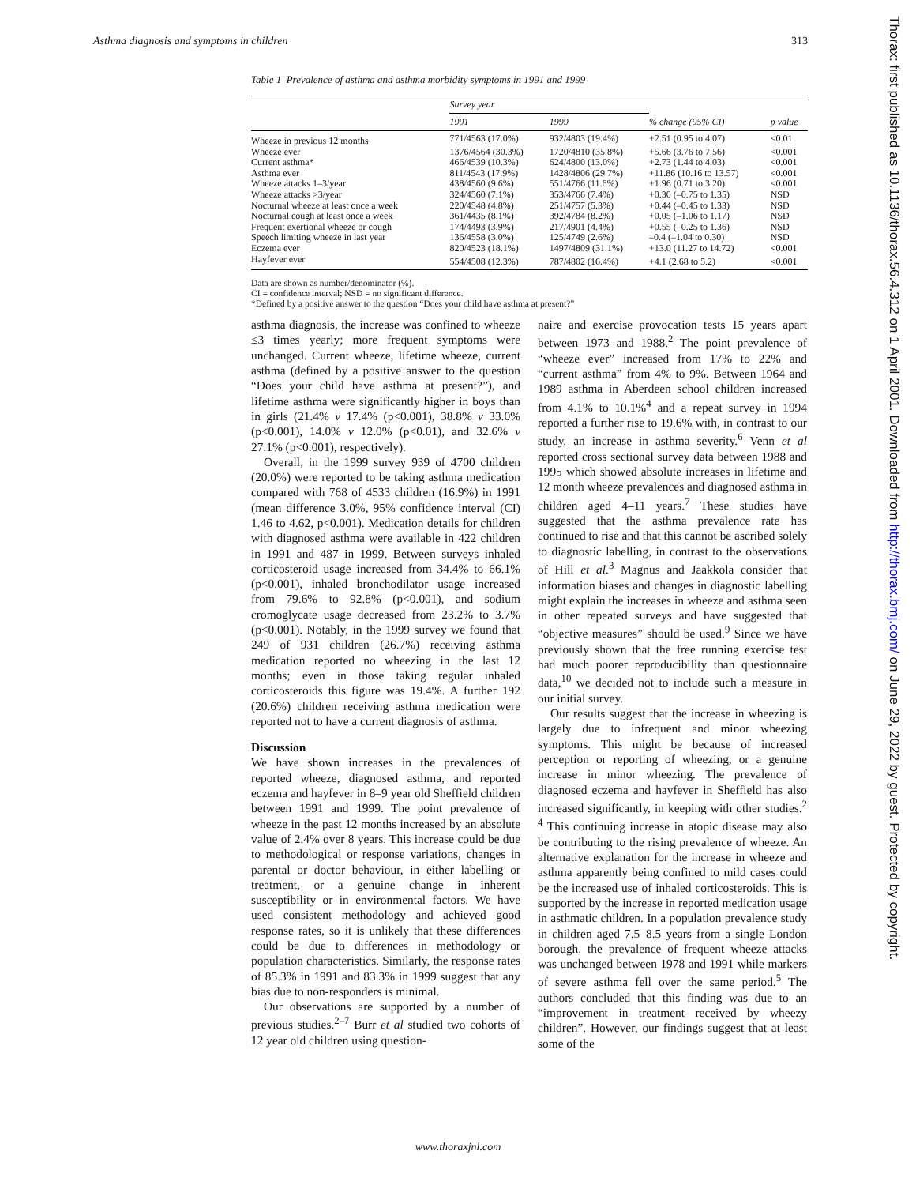Asthma diagnosis and symptoms in children 313
Table 1 Prevalence of asthma and asthma morbidity symptoms in 1991 and 1999
| | Survey year | | | |
| --- | --- | --- | --- | --- |
| | 1991 | 1999 | % change (95% CI) | p value |
| Wheeze in previous 12 months | 771/4563 (17.0%) | 932/4803 (19.4%) | +2.51 (0.95 to 4.07) | <0.01 |
| Wheeze ever | 1376/4564 (30.3%) | 1720/4810 (35.8%) | +5.66 (3.76 to 7.56) | <0.001 |
| Current asthma* | 466/4539 (10.3%) | 624/4800 (13.0%) | +2.73 (1.44 to 4.03) | <0.001 |
| Asthma ever | 811/4543 (17.9%) | 1428/4806 (29.7%) | +11.86 (10.16 to 13.57) | <0.001 |
| Wheeze attacks 1–3/year | 438/4560 (9.6%) | 551/4766 (11.6%) | +1.96 (0.71 to 3.20) | <0.001 |
| Wheeze attacks >3/year | 324/4560 (7.1%) | 353/4766 (7.4%) | +0.30 (–0.75 to 1.35) | NSD |
| Nocturnal wheeze at least once a week | 220/4548 (4.8%) | 251/4757 (5.3%) | +0.44 (–0.45 to 1.33) | NSD |
| Nocturnal cough at least once a week | 361/4435 (8.1%) | 392/4784 (8.2%) | +0.05 (–1.06 to 1.17) | NSD |
| Frequent exertional wheeze or cough | 174/4493 (3.9%) | 217/4901 (4.4%) | +0.55 (–0.25 to 1.36) | NSD |
| Speech limiting wheeze in last year | 136/4558 (3.0%) | 125/4749 (2.6%) | –0.4 (–1.04 to 0.30) | NSD |
| Eczema ever | 820/4523 (18.1%) | 1497/4809 (31.1%) | +13.0 (11.27 to 14.72) | <0.001 |
| Hayfever ever | 554/4508 (12.3%) | 787/4802 (16.4%) | +4.1 (2.68 to 5.2) | <0.001 |
Data are shown as number/denominator (%).
CI = confidence interval; NSD = no significant difference.
*Defined by a positive answer to the question “Does your child have asthma at present?”
asthma diagnosis, the increase was confined to wheeze ≤3 times yearly; more frequent symptoms were unchanged. Current wheeze, lifetime wheeze, current asthma (defined by a positive answer to the question “Does your child have asthma at present?”), and lifetime asthma were significantly higher in boys than in girls (21.4% v 17.4% (p<0.001), 38.8% v 33.0% (p<0.001), 14.0% v 12.0% (p<0.01), and 32.6% v 27.1% (p<0.001), respectively).
Overall, in the 1999 survey 939 of 4700 children (20.0%) were reported to be taking asthma medication compared with 768 of 4533 children (16.9%) in 1991 (mean difference 3.0%, 95% confidence interval (CI) 1.46 to 4.62, p<0.001). Medication details for children with diagnosed asthma were available in 422 children in 1991 and 487 in 1999. Between surveys inhaled corticosteroid usage increased from 34.4% to 66.1% (p<0.001), inhaled bronchodilator usage increased from 79.6% to 92.8% (p<0.001), and sodium cromoglycate usage decreased from 23.2% to 3.7% (p<0.001). Notably, in the 1999 survey we found that 249 of 931 children (26.7%) receiving asthma medication reported no wheezing in the last 12 months; even in those taking regular inhaled corticosteroids this figure was 19.4%. A further 192 (20.6%) children receiving asthma medication were reported not to have a current diagnosis of asthma.
Discussion
We have shown increases in the prevalences of reported wheeze, diagnosed asthma, and reported eczema and hayfever in 8–9 year old Sheffield children between 1991 and 1999. The point prevalence of wheeze in the past 12 months increased by an absolute value of 2.4% over 8 years. This increase could be due to methodological or response variations, changes in parental or doctor behaviour, in either labelling or treatment, or a genuine change in inherent susceptibility or in environmental factors. We have used consistent methodology and achieved good response rates, so it is unlikely that these differences could be due to differences in methodology or population characteristics. Similarly, the response rates of 85.3% in 1991 and 83.3% in 1999 suggest that any bias due to non-responders is minimal.
Our observations are supported by a number of previous studies.<sup>2–7</sup> Burr et al studied two cohorts of 12 year old children using question-
naire and exercise provocation tests 15 years apart between 1973 and 1988.<sup>2</sup> The point prevalence of “wheeze ever” increased from 17% to 22% and “current asthma” from 4% to 9%. Between 1964 and 1989 asthma in Aberdeen school children increased from 4.1% to 10.1%<sup>4</sup> and a repeat survey in 1994 reported a further rise to 19.6% with, in contrast to our study, an increase in asthma severity.<sup>6</sup> Venn et al reported cross sectional survey data between 1988 and 1995 which showed absolute increases in lifetime and 12 month wheeze prevalences and diagnosed asthma in children aged 4–11 years.<sup>7</sup> These studies have suggested that the asthma prevalence rate has continued to rise and that this cannot be ascribed solely to diagnostic labelling, in contrast to the observations of Hill et al.<sup>3</sup> Magnus and Jaakkola consider that information biases and changes in diagnostic labelling might explain the increases in wheeze and asthma seen in other repeated surveys and have suggested that “objective measures” should be used.<sup>9</sup> Since we have previously shown that the free running exercise test had much poorer reproducibility than questionnaire data,<sup>10</sup> we decided not to include such a measure in our initial survey.
Our results suggest that the increase in wheezing is largely due to infrequent and minor wheezing symptoms. This might be because of increased perception or reporting of wheezing, or a genuine increase in minor wheezing. The prevalence of diagnosed eczema and hayfever in Sheffield has also increased significantly, in keeping with other studies.<sup>2 4</sup> This continuing increase in atopic disease may also be contributing to the rising prevalence of wheeze. An alternative explanation for the increase in wheeze and asthma apparently being confined to mild cases could be the increased use of inhaled corticosteroids. This is supported by the increase in reported medication usage in asthmatic children. In a population prevalence study in children aged 7.5–8.5 years from a single London borough, the prevalence of frequent wheeze attacks was unchanged between 1978 and 1991 while markers of severe asthma fell over the same period.<sup>5</sup> The authors concluded that this finding was due to an “improvement in treatment received by wheezy children”. However, our findings suggest that at least some of the
www.thoraxjnl.com
Thorax: first published as 10.1136/thorax.56.4.312 on 1 April 2001. Downloaded from http://thorax.bmj.com/ on June 29, 2022 by guest. Protected by copyright.